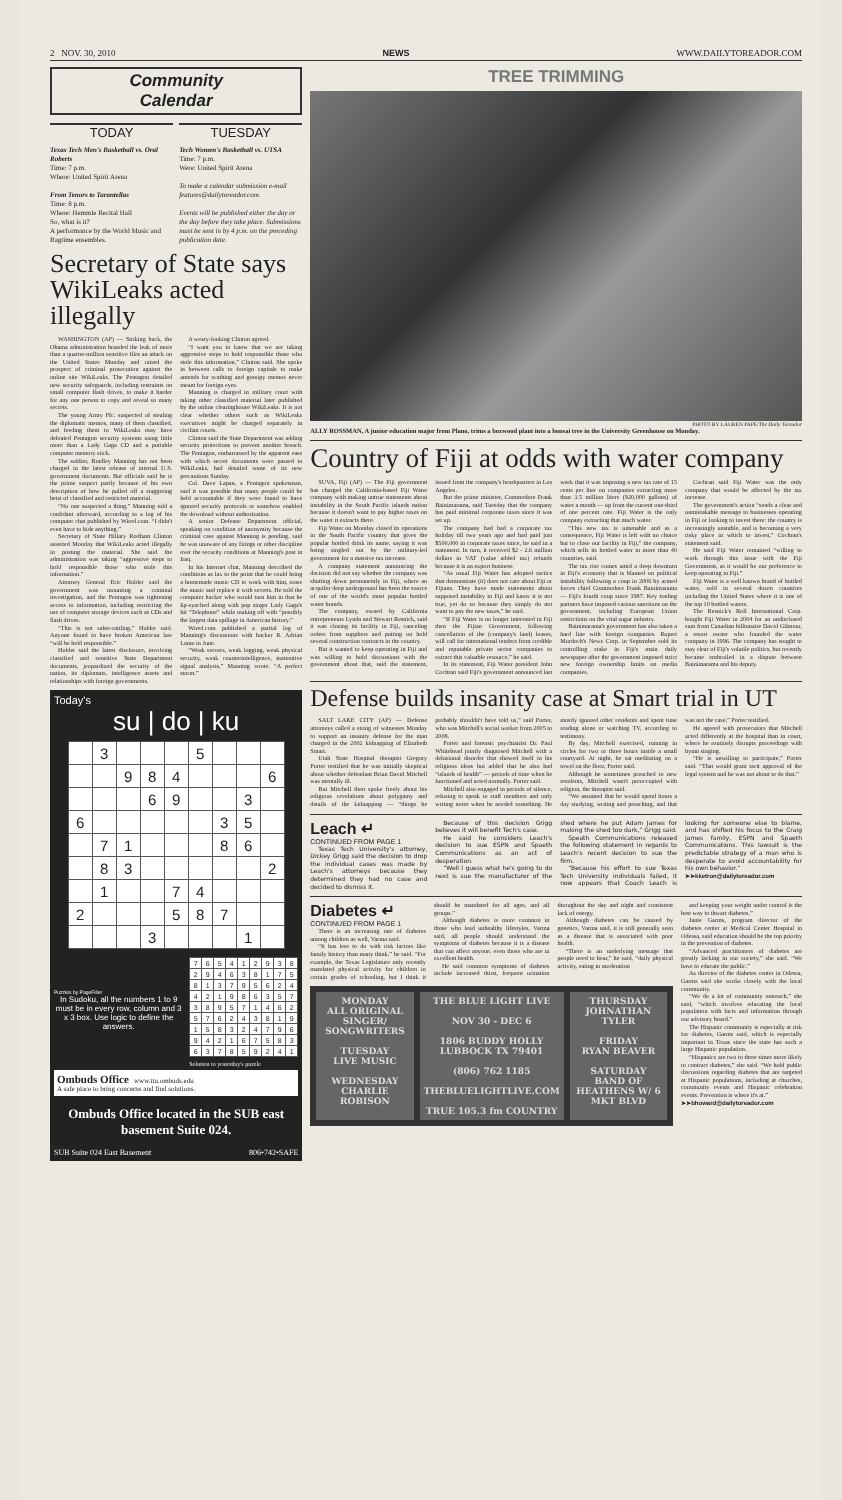2 NOV. 30, 2010 NEWS WWW.DAILYTOREADOR.COM
Community
Calendar
TODAY
Texas Tech Men's Basketball vs. Oral Roberts
Time: 7 p.m.
Where: United Spirit Arena
From Tenors to Tarantellas
Time: 8 p.m.
Where: Hemmle Recital Hall
So, what is it?
A performance by the World Music and Ragtime ensembles.
TUESDAY
Tech Women's Basketball vs. UTSA
Time: 7 p.m.
Were: United Spirit Arena
To make a calendar submission e-mail features@dailytoreador.com.
Events will be published either the day or the day before they take place. Submissions must be sent in by 4 p.m. on the preceding publication date.
Secretary of State says WikiLeaks acted illegally
WASHINGTON (AP) — Striking back, the Obama administration branded the leak of more than a quarter-million sensitive files an attack on the United States Monday and raised the prospect of criminal prosecution against the online site WikiLeaks. The Pentagon detailed new security safeguards, including restraints on small computer flash drives, to make it harder for any one person to copy and reveal so many secrets.
The young Army Pfc. suspected of stealing the diplomatic memos, many of them classified, and feeding them to WikiLeaks may have defeated Pentagon security systems using little more than a Lady Gaga CD and a portable computer memory stick.
The soldier, Bradley Manning has not been charged in the latest release of internal U.S. government documents. But officials said he is the prime suspect partly because of his own description of how he pulled off a staggering heist of classified and restricted material.
“No one suspected a thing,” Manning told a confidant afterward, according to a log of his computer chat published by Wired.com. “I didn't even have to hide anything.”
Secretary of State Hillary Rodham Clinton asserted Monday that WikiLeaks acted illegally in posting the material. She said the administration was taking “aggressive steps to hold responsible those who stole this information.”
Attorney General Eric Holder said the government was mounting a criminal investigation, and the Pentagon was tightening access to information, including restricting the use of computer storage devices such as CDs and flash drives.
“This is not saber-rattling,” Holder said. Anyone found to have broken American law “will be held responsible.”
Holder said the latest disclosure, involving classified and sensitive State Department documents, jeopardized the security of the nation, its diplomats, intelligence assets and relationships with foreign governments.
A weary-looking Clinton agreed.
“I want you to know that we are taking aggressive steps to hold responsible those who stole this information,” Clinton said. She spoke in between calls to foreign capitals to make amends for scathing and gossipy memos never meant for foreign eyes.
Manning is charged in military court with taking other classified material later published by the online clearinghouse WikiLeaks. It is not clear whether others such as WikiLeaks executives might be charged separately in civilian courts.
Clinton said the State Department was adding security protections to prevent another breach. The Pentagon, embarrassed by the apparent ease with which secret documents were passed to WikiLeaks, had detailed some of its new precautions Sunday.
Col. Dave Lapan, a Pentagon spokesman, said it was possible that many people could be held accountable if they were found to have ignored security protocols or somehow enabled the download without authorization.
A senior Defense Department official, speaking on condition of anonymity because the criminal case against Manning is pending, said he was unaware of any firings or other discipline over the security conditions at Manning's post in Iraq.
In his Internet chat, Manning described the conditions as lax to the point that he could bring a homemade music CD to work with him, erase the music and replace it with secrets. He told the computer hacker who would turn him in that he lip-synched along with pop singer Lady Gaga's hit “Telephone” while making off with “possibly the largest data spillage in American history.”
Wired.com published a partial log of Manning's discussions with hacker R. Adrian Lamo in June.
“Weak servers, weak logging, weak physical security, weak counterintelligence, inattentive signal analysis,” Manning wrote. “A perfect storm.”
Today's
su | do | ku
| | 3 | | | | 5 | | | |
| | | 9 | 8 | 4 | | | | 6 |
| | | | 6 | 9 | | | 3 | |
| 6 | | | | | | 3 | 5 | |
| | 7 | 1 | | | | 8 | 6 | |
| | 8 | 3 | | | | | | 2 |
| | 1 | | | 7 | 4 | | | |
| 2 | | | | 5 | 8 | 7 | | |
| | | | 3 | | | | 1 | |
Puzzles by PageFiller
In Sudoku, all the numbers 1 to 9 must be in every row, column and 3 x 3 box. Use logic to define the answers.
| 7 | 6 | 5 | 4 | 1 | 2 | 9 | 3 | 8 |
| 2 | 9 | 4 | 6 | 3 | 8 | 1 | 7 | 5 |
| 8 | 1 | 3 | 7 | 9 | 5 | 6 | 2 | 4 |
| 4 | 2 | 1 | 9 | 8 | 6 | 3 | 5 | 7 |
| 3 | 8 | 9 | 5 | 7 | 1 | 4 | 6 | 2 |
| 5 | 7 | 6 | 2 | 4 | 3 | 8 | 1 | 9 |
| 1 | 5 | 8 | 3 | 2 | 4 | 7 | 9 | 6 |
| 9 | 4 | 2 | 1 | 6 | 7 | 5 | 8 | 3 |
| 6 | 3 | 7 | 8 | 5 | 9 | 2 | 4 | 1 |
Solution to yesterday's puzzle
Ombuds Office www.ttu.ombuds.edu
A safe place to bring concerns and find solutions.
Ombuds Office located in the SUB east basement Suite 024.
SUB Suite 024 East Basement 806•742•SAFE
TREE TRIMMING
PHOTO BY LAUREN PAPE/The Daily Toreador
ALLY ROSSMAN, A junior education major from Plano, trims a boxwood plant into a bonsai tree in the University Greenhouse on Monday.
Country of Fiji at odds with water company
SUVA, Fiji (AP) — The Fiji government has charged the California-based Fiji Water company with making untrue statements about instability in the South Pacific islands nation because it doesn't want to pay higher taxes on the water it extracts there.
Fiji Water on Monday closed its operations in the South Pacific country that gives the popular bottled drink its name, saying it was being singled out by the military-led government for a massive tax increase.
A company statement announcing the decision did not say whether the company was shutting down permanently in Fiji, where an acquifer deep underground has been the source of one of the world's most popular bottled water brands.
The company, owned by California entrepreneurs Lynda and Stewart Resnick, said it was closing its facility in Fiji, canceling orders from suppliers and putting on hold several construction contracts in the country.
But it wanted to keep operating in Fiji and was willing to hold discussions with the government about that, said the statement, issued from the company's headquarters in Los Angeles.
But the prime minister, Commodore Frank Bainimarama, said Tuesday that the company has paid minimal corporate taxes since it was set up.
The company had had a corporate tax holiday till two years ago and had paid just $500,000 in corporate taxes since, he said in a statement. In turn, it received $2 - 2.6 million dollars in VAT (value added tax) refunds because it is an export business
“As usual Fiji Water has adopted tactics that demonstrate (it) does not care about Fiji or Fijians. They have made statements about supposed instability in Fiji and know it is not true, yet do so because they simply do not want to pay the new taxes,” he said.
“If Fiji Water is no longer interested in Fiji then the Fijian Government, following cancellation of the (company's land) leases, will call for international tenders from credible and reputable private sector companies to extract this valuable resource,” he said.
In its statement, Fiji Water president John Cochran said Fiji's government announced last week that it was imposing a new tax rate of 15 cents per liter on companies extracting more than 3.5 million liters (920,000 gallons) of water a month — up from the current one-third of one percent rate. Fiji Water is the only company extracting that much water.
“This new tax is untenable and as a consequence, Fiji Water is left with no choice but to close our facility in Fiji,” the company, which sells its bottled water in more than 40 countries, said.
The tax rise comes amid a deep downturn in Fiji's economy that is blamed on political instability following a coup in 2006 by armed forces chief Commodore Frank Bainimarama — Fiji's fourth coup since 1987. Key trading partners have imposed various sanctions on the government, including European Union restrictions on the vital sugar industry.
Bainimarama's government has also taken a hard line with foreign companies. Rupert Murdoch's News Corp. in September sold its controlling stake in Fiji's main daily newspaper after the government imposed strict new foreign ownership limits on media companies.
Cochran said Fiji Water was the only company that would be affected by the tax increase.
The government's action “sends a clear and unmistakable message to businesses operating in Fiji or looking to invest there: the country is increasingly unstable, and is becoming a very risky place in which to invest,” Cochran's statement said.
He said Fiji Water remained “willing to work through this issue with the Fiji Government, as it would be our preference to keep operating in Fiji.”
Fiji Water is a well known brand of bottled water, sold in several dozen countries including the United States where it is one of the top 10 bottled waters.
The Resnick's Roll International Corp. bought Fiji Water in 2004 for an undisclosed sum from Canadian billionaire David Gilmour, a resort owner who founded the water company in 1996. The company has sought to stay clear of Fiji's volatile politics, but recently became embroiled in a dispute between Bainimarama and his deputy.
Defense builds insanity case at Smart trial in UT
SALT LAKE CITY (AP) — Defense attorneys called a string of witnesses Monday to support an insanity defense for the man charged in the 2002 kidnapping of Elizabeth Smart.
Utah State Hospital therapist Gregory Porter testified that he was initially skeptical about whether defendant Brian David Mitchell was mentally ill.
But Mitchell then spoke freely about his religious revelations about polygamy and details of the kidnapping — “things he probably shouldn't have told us,” said Porter, who was Mitchell's social worker from 2005 to 2008.
Porter and forensic psychiatrist Dr. Paul Whitehead jointly diagnosed Mitchell with a delusional disorder that showed itself in his religious ideas but added that he also had “islands of health” — periods of time when he functioned and acted normally. Porter said.
Mitchell also engaged in periods of silence, refusing to speak to staff members and only writing notes when he needed something. He mostly ignored other residents and spent time reading alone or watching TV, according to testimony.
By day, Mitchell exercised, running in circles for two or three hours inside a small courtyard. At night, he sat meditating on a towel on the floor, Porter said.
Although he sometimes preached to new residents, Mitchell wasn't preoccupied with religion, the therapist said.
“We assumed that he would spend hours a day studying, writing and preaching, and that was not the case,” Porter testified.
He agreed with prosecutors that Mitchell acted differently at the hospital than in court, where he routinely disrupts proceedings with hymn singing.
“He is unwilling to participate,” Porter said. “That would grant tacit approval of the legal system and he was not about to do that.”
Leach ↵
CONTINUED FROM PAGE 1
Texas Tech University's attorney, Dickey Grigg said the decision to drop the individual cases was made by Leach's attorneys because they determined they had no case and decided to dismiss it.
Because of this decision Grigg believes it will benefit Tech's case.
He said he considers Leach's decision to sue ESPN and Spaeth Communications as an act of desperation.
“Well I guess what he's going to do next is sue the manufacturer of the shed where he put Adam James for making the shed too dark,” Grigg said.
Speath Communications released the following statement in regards to Leach's recent decision to sue the firm.
“Because his effort to sue Texas Tech University individuals failed, it now appears that Coach Leach is looking for someone else to blame, and has shifted his focus to the Craig James family, ESPN and Spaeth Communications. This lawsuit is the predictable strategy of a man who is desperate to avoid accountability for his own behavior.”
➤➤kketron@dailytoreador.com
Diabetes ↵
CONTINUED FROM PAGE 1
There is an increasing rate of diabetes among children as well, Varma said.
“It has less to do with risk factors like family history than many think,” he said. “For example, the Texas Legislature only recently mandated physical activity for children in certain grades of schooling, but I think it should be mandated for all ages, and all groups.”
Although diabetes is more common in those who lead unhealthy lifestyles, Varma said, all people should understand the symptoms of diabetes because it is a disease that can affect anyone, even those who are in excellent health.
He said common symptoms of diabetes include increased thirst, frequent urination throughout the day and night and consistent lack of energy.
Although diabetes can be caused by genetics, Varma said, it is still generally seen as a disease that is associated with poor health.
“There is an underlying message that people need to hear,” he said, “daily physical activity, eating in moderation
MONDAY
ALL ORIGINAL SINGER/ SONGWRITERS
TUESDAY
LIVE MUSIC
WEDNESDAY
CHARLIE ROBISON
THE BLUE LIGHT LIVE
NOV 30 - DEC 6
1806 BUDDY HOLLY
LUBBOCK TX 79401
(806) 762 1185
THEBLUELIGHTLIVE.COM
TRUE 105.3 fm COUNTRY
THURSDAY
JOHNATHAN TYLER
FRIDAY
RYAN BEAVER
SATURDAY
BAND OF HEATHENS W/ 6 MKT BLVD
and keeping your weight under control is the best way to thwart diabetes.”
Janie Garms, program director of the diabetes center at Medical Center Hospital in Odessa, said education should be the top priority in the prevention of diabetes.
“Advanced practitioners of diabetes are greatly lacking in our society,” she said. “We have to educate the public.”
As director of the diabetes center in Odessa, Garms said she works closely with the local community.
“We do a lot of community outreach,” she said, “which involves educating the local population with facts and information through our advisory board.”
The Hispanic community is especially at risk for diabetes, Garms said, which is especially important in Texas since the state has such a large Hispanic population.
“Hispanics are two to three times more likely to contract diabetes,” she said. “We hold public discussions regarding diabetes that are targeted at Hispanic populations, including at churches, community events and Hispanic celebration events. Prevention is where it's at.”
➤➤bhoward@dailytoreador.com